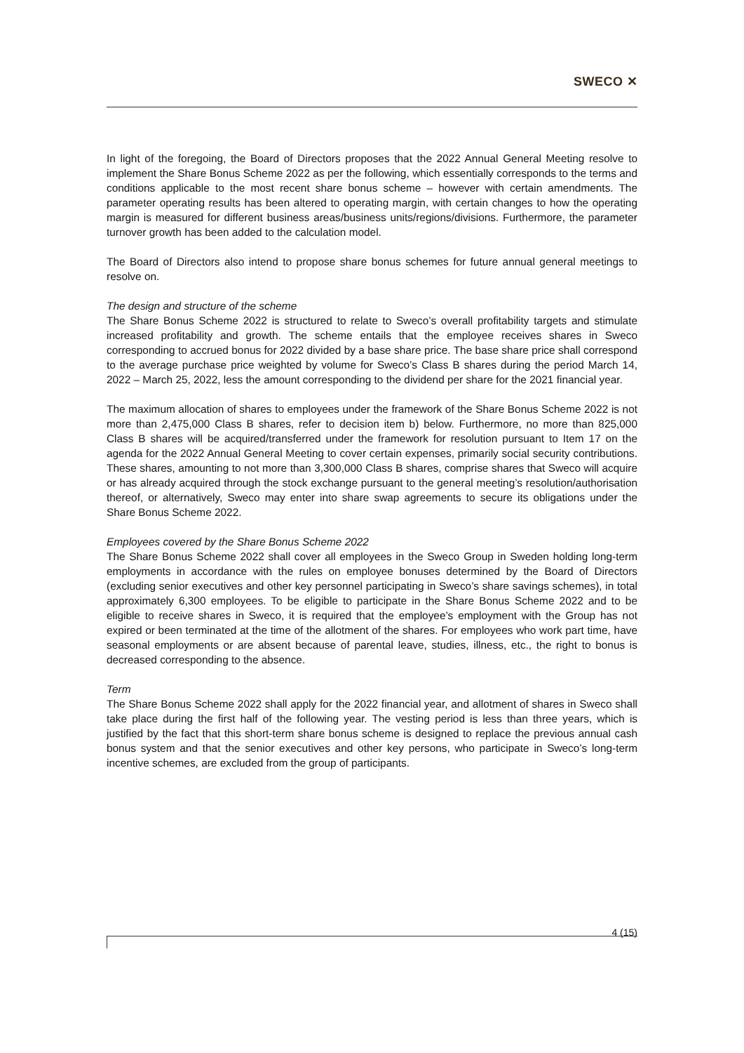SWECO ✕
In light of the foregoing, the Board of Directors proposes that the 2022 Annual General Meeting resolve to implement the Share Bonus Scheme 2022 as per the following, which essentially corresponds to the terms and conditions applicable to the most recent share bonus scheme – however with certain amendments. The parameter operating results has been altered to operating margin, with certain changes to how the operating margin is measured for different business areas/business units/regions/divisions. Furthermore, the parameter turnover growth has been added to the calculation model.
The Board of Directors also intend to propose share bonus schemes for future annual general meetings to resolve on.
The design and structure of the scheme
The Share Bonus Scheme 2022 is structured to relate to Sweco’s overall profitability targets and stimulate increased profitability and growth. The scheme entails that the employee receives shares in Sweco corresponding to accrued bonus for 2022 divided by a base share price. The base share price shall correspond to the average purchase price weighted by volume for Sweco’s Class B shares during the period March 14, 2022 – March 25, 2022, less the amount corresponding to the dividend per share for the 2021 financial year.
The maximum allocation of shares to employees under the framework of the Share Bonus Scheme 2022 is not more than 2,475,000 Class B shares, refer to decision item b) below. Furthermore, no more than 825,000 Class B shares will be acquired/transferred under the framework for resolution pursuant to Item 17 on the agenda for the 2022 Annual General Meeting to cover certain expenses, primarily social security contributions. These shares, amounting to not more than 3,300,000 Class B shares, comprise shares that Sweco will acquire or has already acquired through the stock exchange pursuant to the general meeting’s resolution/authorisation thereof, or alternatively, Sweco may enter into share swap agreements to secure its obligations under the Share Bonus Scheme 2022.
Employees covered by the Share Bonus Scheme 2022
The Share Bonus Scheme 2022 shall cover all employees in the Sweco Group in Sweden holding long-term employments in accordance with the rules on employee bonuses determined by the Board of Directors (excluding senior executives and other key personnel participating in Sweco’s share savings schemes), in total approximately 6,300 employees. To be eligible to participate in the Share Bonus Scheme 2022 and to be eligible to receive shares in Sweco, it is required that the employee’s employment with the Group has not expired or been terminated at the time of the allotment of the shares. For employees who work part time, have seasonal employments or are absent because of parental leave, studies, illness, etc., the right to bonus is decreased corresponding to the absence.
Term
The Share Bonus Scheme 2022 shall apply for the 2022 financial year, and allotment of shares in Sweco shall take place during the first half of the following year. The vesting period is less than three years, which is justified by the fact that this short-term share bonus scheme is designed to replace the previous annual cash bonus system and that the senior executives and other key persons, who participate in Sweco’s long-term incentive schemes, are excluded from the group of participants.
4 (15)